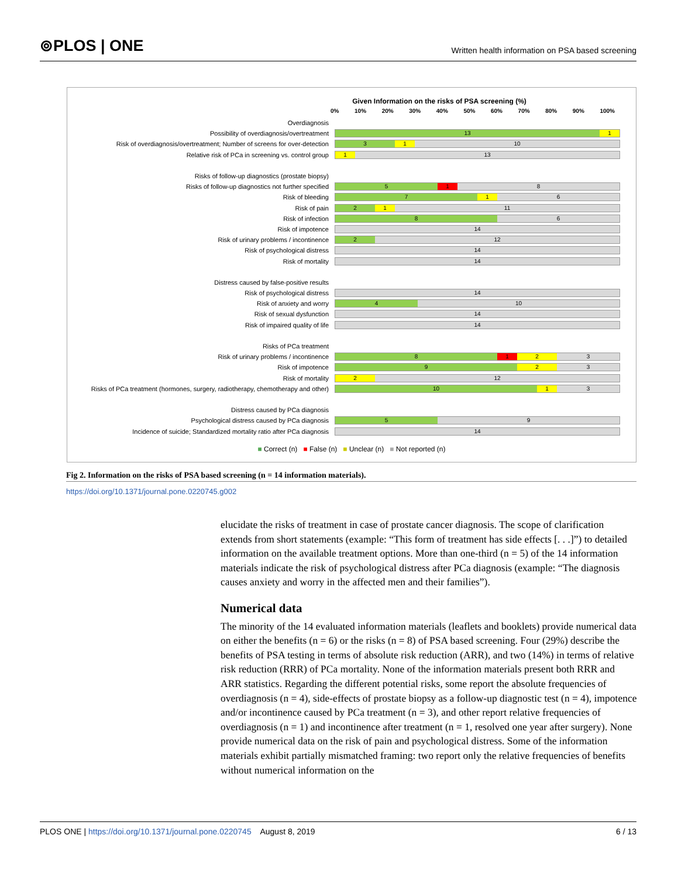⊚PLOS | ONE Written health information on PSA based screening
Given Information on the risks of PSA screening (%)
0% 10% 20% 30% 40% 50% 60% 70% 80% 90% 100%
Overdiagnosis
Possibility of overdiagnosis/overtreatment
13 1
Risk of overdiagnosis/overtreatment; Number of screens for over-detection
3 1 10
Relative risk of PCa in screening vs. control group
1 13
Risks of follow-up diagnostics (prostate biopsy)
Risks of follow-up diagnostics not further specified
5 1 8
Risk of bleeding
7 1 6
Risk of pain
2 1 11
Risk of infection
8 6
Risk of impotence
14
Risk of urinary problems / incontinence
2 12
Risk of psychological distress
14
Risk of mortality
14
Distress caused by false-positive results
Risk of psychological distress
14
Risk of anxiety and worry
4 10
Risk of sexual dysfunction
14
Risk of impaired quality of life
14
Risks of PCa treatment
Risk of urinary problems / incontinence
8 1 2 3
Risk of impotence
9 2 3
Risk of mortality
2 12
Risks of PCa treatment (hormones, surgery, radiotherapy, chemotherapy and other)
10 1 3
Distress caused by PCa diagnosis
Psychological distress caused by PCa diagnosis
5 9
Incidence of suicide; Standardized mortality ratio after PCa diagnosis
14
■ Correct (n) ■ False (n) ■ Unclear (n) ■ Not reported (n)
Fig 2. Information on the risks of PSA based screening (n = 14 information materials).
https://doi.org/10.1371/journal.pone.0220745.g002
elucidate the risks of treatment in case of prostate cancer diagnosis. The scope of clarification extends from short statements (example: “This form of treatment has side effects [. . .]”) to detailed information on the available treatment options. More than one-third (n = 5) of the 14 information materials indicate the risk of psychological distress after PCa diagnosis (example: “The diagnosis causes anxiety and worry in the affected men and their families”).
Numerical data
The minority of the 14 evaluated information materials (leaflets and booklets) provide numerical data on either the benefits (n = 6) or the risks (n = 8) of PSA based screening. Four (29%) describe the benefits of PSA testing in terms of absolute risk reduction (ARR), and two (14%) in terms of relative risk reduction (RRR) of PCa mortality. None of the information materials present both RRR and ARR statistics. Regarding the different potential risks, some report the absolute frequencies of overdiagnosis (n = 4), side-effects of prostate biopsy as a follow-up diagnostic test (n = 4), impotence and/or incontinence caused by PCa treatment (n = 3), and other report relative frequencies of overdiagnosis (n = 1) and incontinence after treatment (n = 1, resolved one year after surgery). None provide numerical data on the risk of pain and psychological distress. Some of the information materials exhibit partially mismatched framing: two report only the relative frequencies of benefits without numerical information on the
PLOS ONE | https://doi.org/10.1371/journal.pone.0220745 August 8, 2019 6 / 13